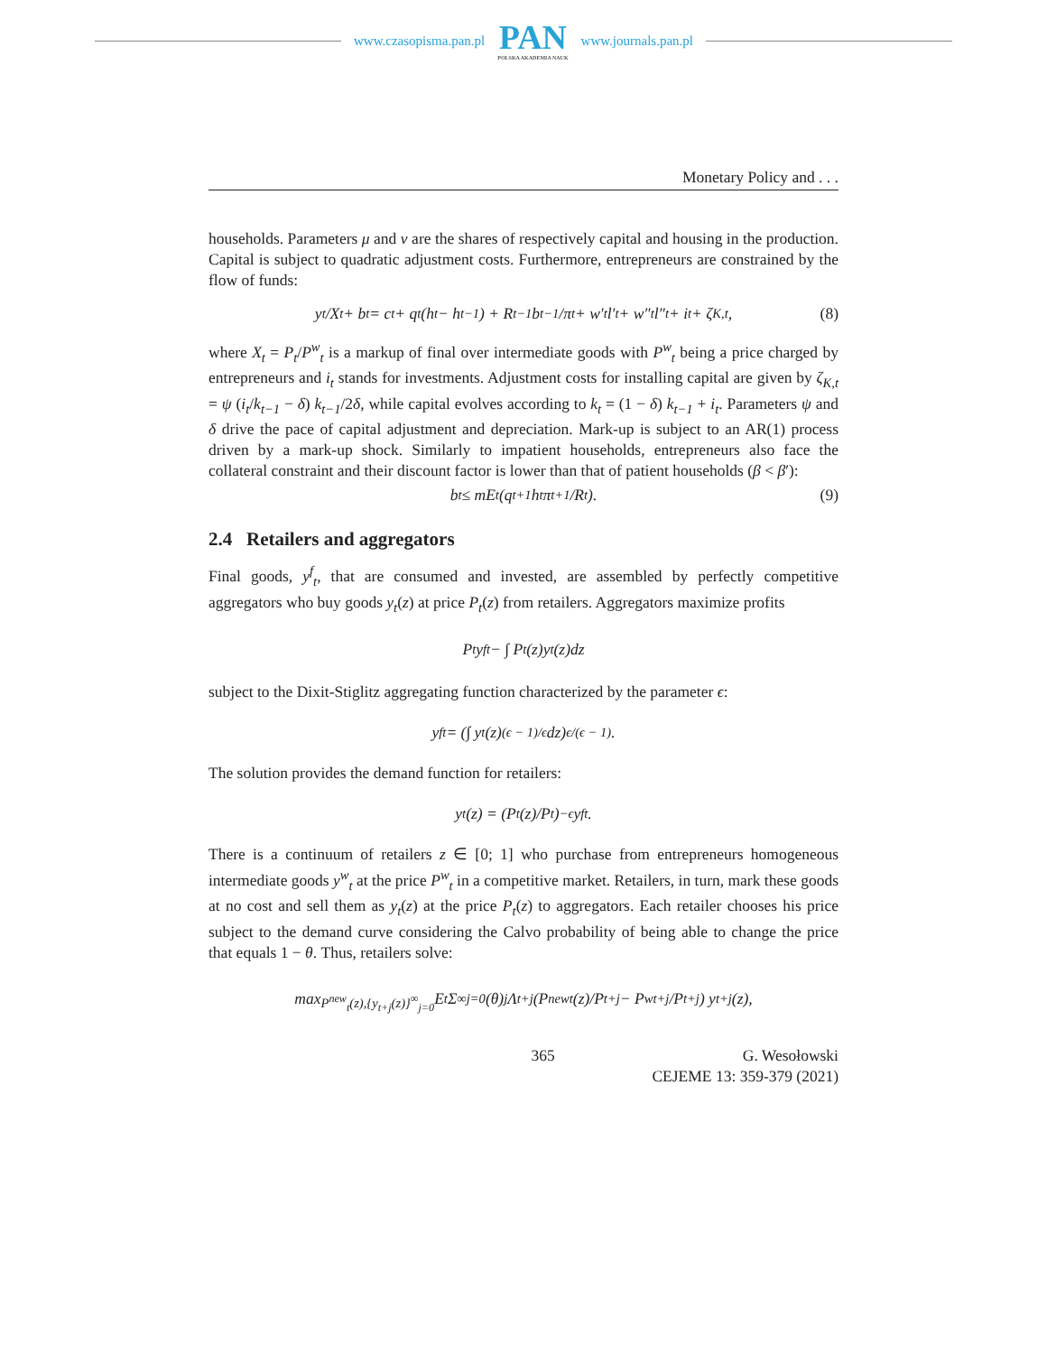www.czasopisma.pan.pl
PAN
POLSKA AKADEMIA NAUK
www.journals.pan.pl
Monetary Policy and . . .
households. Parameters μ and ν are the shares of respectively capital and housing in the production. Capital is subject to quadratic adjustment costs. Furthermore, entrepreneurs are constrained by the flow of funds:
y<sub>t</sub>/X<sub>t</sub> + b<sub>t</sub> = c<sub>t</sub> + q<sub>t</sub>(h<sub>t</sub> − h<sub>t−1</sub>) + R<sub>t−1</sub>b<sub>t−1</sub>/π<sub>t</sub> + w′<sub>t</sub>l′<sub>t</sub> + w″<sub>t</sub>l″<sub>t</sub> + i<sub>t</sub> + ζ<sub>K,t</sub>, (8)
where X<sub>t</sub> = P<sub>t</sub>/P<sup>w</sup><sub>t</sub> is a markup of final over intermediate goods with P<sup>w</sup><sub>t</sub> being a price charged by entrepreneurs and i<sub>t</sub> stands for investments. Adjustment costs for installing capital are given by ζ<sub>K,t</sub> = ψ (i<sub>t</sub>/k<sub>t−1</sub> − δ) k<sub>t−1</sub>/2δ, while capital evolves according to k<sub>t</sub> = (1 − δ) k<sub>t−1</sub> + i<sub>t</sub>. Parameters ψ and δ drive the pace of capital adjustment and depreciation. Mark-up is subject to an AR(1) process driven by a mark-up shock. Similarly to impatient households, entrepreneurs also face the collateral constraint and their discount factor is lower than that of patient households (β < β′):
b<sub>t</sub> ≤ mE<sub>t</sub>(q<sub>t+1</sub>h<sub>t</sub>π<sub>t+1</sub>/R<sub>t</sub>). (9)
2.4 Retailers and aggregators
Final goods, y<sup>f</sup><sub>t</sub>, that are consumed and invested, are assembled by perfectly competitive aggregators who buy goods y<sub>t</sub>(z) at price P<sub>t</sub>(z) from retailers. Aggregators maximize profits
P<sub>t</sub>y<sup>f</sup><sub>t</sub> − ∫ P<sub>t</sub>(z)y<sub>t</sub>(z)dz
subject to the Dixit-Stiglitz aggregating function characterized by the parameter ϵ:
y<sup>f</sup><sub>t</sub> = (∫ y<sub>t</sub>(z)<sup>(ϵ − 1)/ϵ</sup>dz)<sup>ϵ/(ϵ − 1)</sup>.
The solution provides the demand function for retailers:
y<sub>t</sub>(z) = (P<sub>t</sub>(z)/P<sub>t</sub>)<sup>−ϵ</sup> y<sup>f</sup><sub>t</sub>.
There is a continuum of retailers z ∈ [0; 1] who purchase from entrepreneurs homogeneous intermediate goods y<sup>w</sup><sub>t</sub> at the price P<sup>w</sup><sub>t</sub> in a competitive market. Retailers, in turn, mark these goods at no cost and sell them as y<sub>t</sub>(z) at the price P<sub>t</sub>(z) to aggregators. Each retailer chooses his price subject to the demand curve considering the Calvo probability of being able to change the price that equals 1 − θ. Thus, retailers solve:
max<sub>P<sup>new</sup><sub>t</sub>(z),{y<sub>t+j</sub>(z)}<sup>∞</sup><sub>j=0</sub></sub> E<sub>t</sub> Σ<sup>∞</sup><sub>j=0</sub> (θ)<sup>j</sup> Λ<sub>t+j</sub> (P<sup>new</sup><sub>t</sub>(z)/P<sub>t+j</sub> − P<sup>w</sup><sub>t+j</sub>/P<sub>t+j</sub>) y<sub>t+j</sub>(z),
365 G. Wesołowski
CEJEME 13: 359-379 (2021)